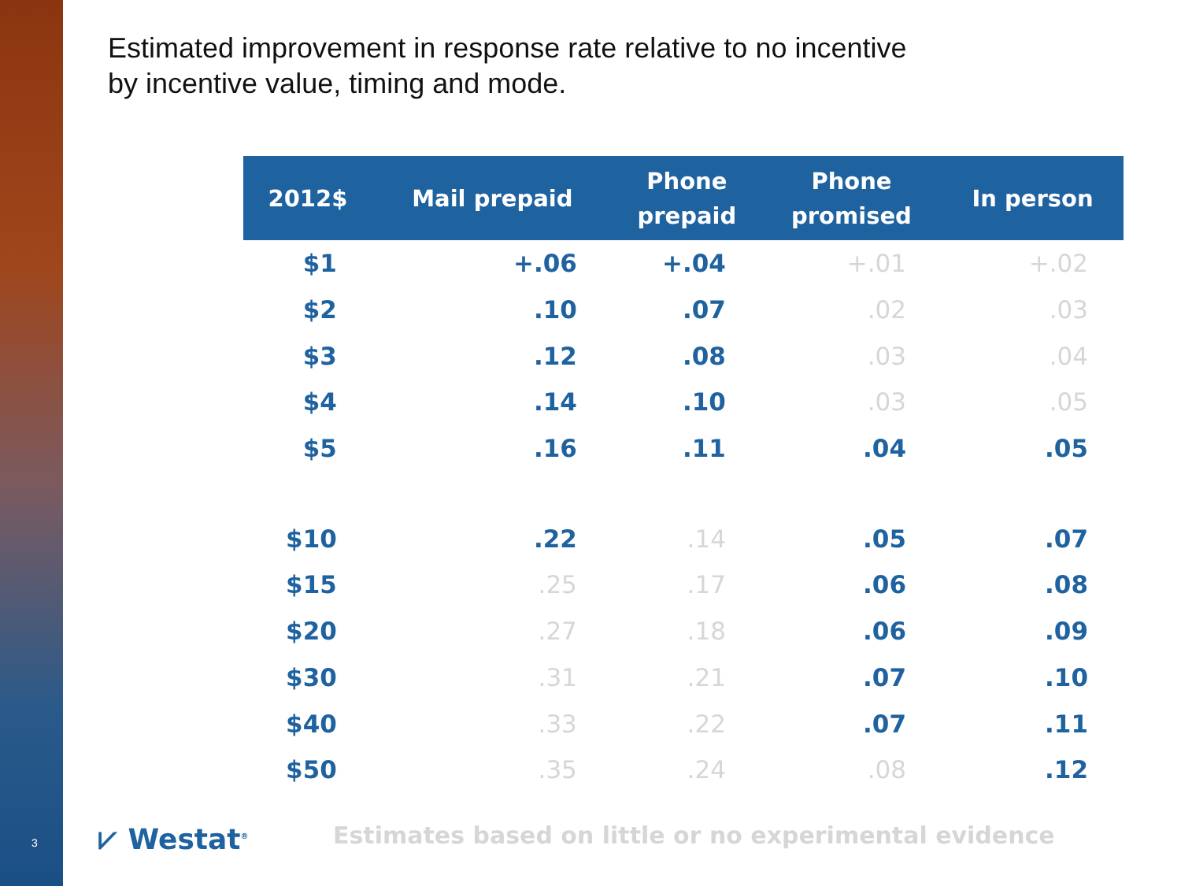Estimated improvement in response rate relative to no incentive
by incentive value, timing and mode.
| 2012$ | Mail prepaid | Phone prepaid | Phone promised | In person |
| --- | --- | --- | --- | --- |
| $1 | +.06 | +.04 | +.01 | +.02 |
| $2 | .10 | .07 | .02 | .03 |
| $3 | .12 | .08 | .03 | .04 |
| $4 | .14 | .10 | .03 | .05 |
| $5 | .16 | .11 | .04 | .05 |
| $10 | .22 | .14 | .05 | .07 |
| $15 | .25 | .17 | .06 | .08 |
| $20 | .27 | .18 | .06 | .09 |
| $30 | .31 | .21 | .07 | .10 |
| $40 | .33 | .22 | .07 | .11 |
| $50 | .35 | .24 | .08 | .12 |
3 ⩗ Westat<sup>®</sup>
Estimates based on little or no experimental evidence